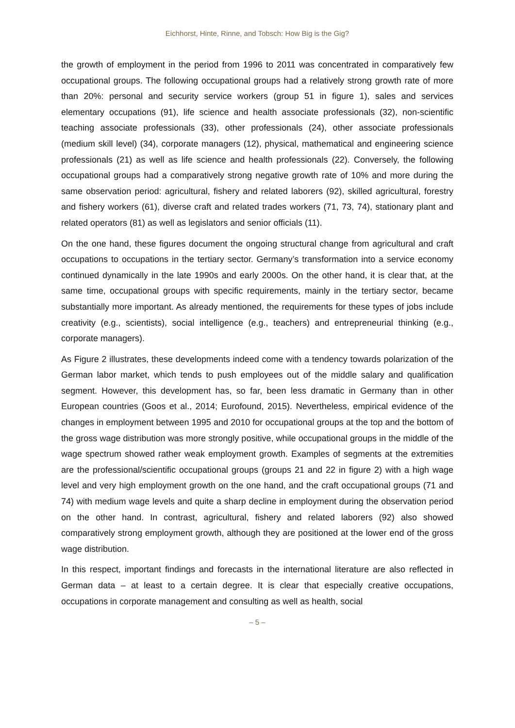Eichhorst, Hinte, Rinne, and Tobsch: How Big is the Gig?
the growth of employment in the period from 1996 to 2011 was concentrated in comparatively few occupational groups. The following occupational groups had a relatively strong growth rate of more than 20%: personal and security service workers (group 51 in figure 1), sales and services elementary occupations (91), life science and health associate professionals (32), non-scientific teaching associate professionals (33), other professionals (24), other associate professionals (medium skill level) (34), corporate managers (12), physical, mathematical and engineering science professionals (21) as well as life science and health professionals (22). Conversely, the following occupational groups had a comparatively strong negative growth rate of 10% and more during the same observation period: agricultural, fishery and related laborers (92), skilled agricultural, forestry and fishery workers (61), diverse craft and related trades workers (71, 73, 74), stationary plant and related operators (81) as well as legislators and senior officials (11).
On the one hand, these figures document the ongoing structural change from agricultural and craft occupations to occupations in the tertiary sector. Germany’s transformation into a service economy continued dynamically in the late 1990s and early 2000s. On the other hand, it is clear that, at the same time, occupational groups with specific requirements, mainly in the tertiary sector, became substantially more important. As already mentioned, the requirements for these types of jobs include creativity (e.g., scientists), social intelligence (e.g., teachers) and entrepreneurial thinking (e.g., corporate managers).
As Figure 2 illustrates, these developments indeed come with a tendency towards polarization of the German labor market, which tends to push employees out of the middle salary and qualification segment. However, this development has, so far, been less dramatic in Germany than in other European countries (Goos et al., 2014; Eurofound, 2015). Nevertheless, empirical evidence of the changes in employment between 1995 and 2010 for occupational groups at the top and the bottom of the gross wage distribution was more strongly positive, while occupational groups in the middle of the wage spectrum showed rather weak employment growth. Examples of segments at the extremities are the professional/scientific occupational groups (groups 21 and 22 in figure 2) with a high wage level and very high employment growth on the one hand, and the craft occupational groups (71 and 74) with medium wage levels and quite a sharp decline in employment during the observation period on the other hand. In contrast, agricultural, fishery and related laborers (92) also showed comparatively strong employment growth, although they are positioned at the lower end of the gross wage distribution.
In this respect, important findings and forecasts in the international literature are also reflected in German data – at least to a certain degree. It is clear that especially creative occupations, occupations in corporate management and consulting as well as health, social
– 5 –